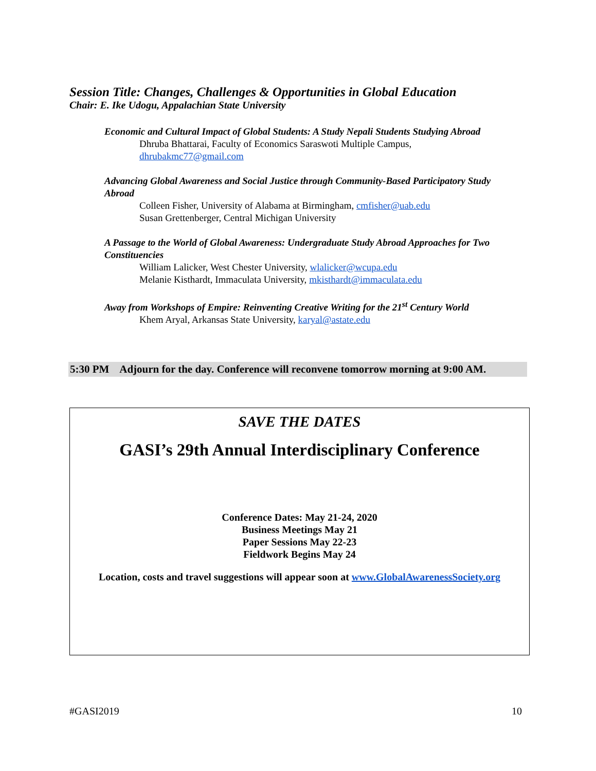Session Title: Changes, Challenges & Opportunities in Global Education
Chair: E. Ike Udogu, Appalachian State University
Economic and Cultural Impact of Global Students: A Study Nepali Students Studying Abroad
Dhruba Bhattarai, Faculty of Economics Saraswoti Multiple Campus,
dhrubakmc77@gmail.com
Advancing Global Awareness and Social Justice through Community-Based Participatory Study Abroad
Colleen Fisher, University of Alabama at Birmingham, cmfisher@uab.edu
Susan Grettenberger, Central Michigan University
A Passage to the World of Global Awareness: Undergraduate Study Abroad Approaches for Two Constituencies
William Lalicker, West Chester University, wlalicker@wcupa.edu
Melanie Kisthardt, Immaculata University, mkisthardt@immaculata.edu
Away from Workshops of Empire: Reinventing Creative Writing for the 21<sup>st</sup> Century World
Khem Aryal, Arkansas State University, karyal@astate.edu
5:30 PM Adjourn for the day. Conference will reconvene tomorrow morning at 9:00 AM.
SAVE THE DATES
GASI’s 29th Annual Interdisciplinary Conference
Conference Dates: May 21-24, 2020
Business Meetings May 21
Paper Sessions May 22-23
Fieldwork Begins May 24
Location, costs and travel suggestions will appear soon at www.GlobalAwarenessSociety.org
#GASI2019 10